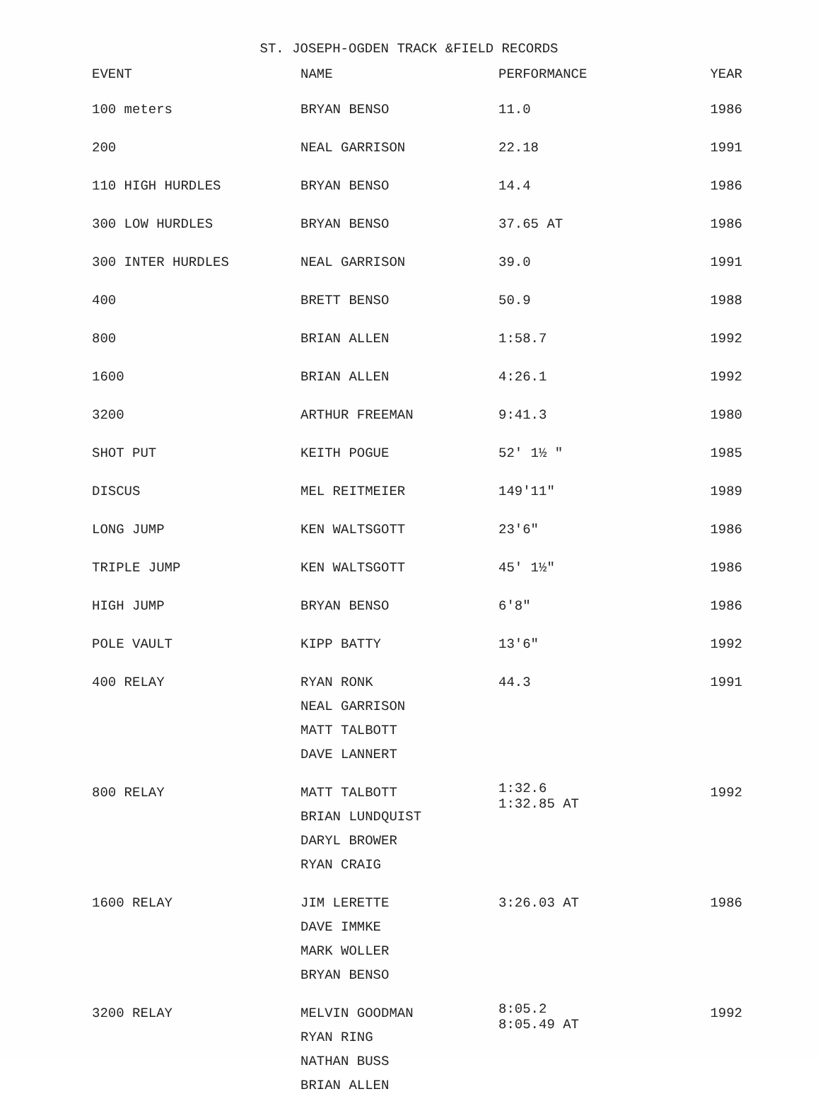ST. JOSEPH-OGDEN TRACK &FIELD RECORDS
| EVENT | NAME | PERFORMANCE | YEAR |
| --- | --- | --- | --- |
| 100 meters | BRYAN BENSO | 11.0 | 1986 |
| 200 | NEAL GARRISON | 22.18 | 1991 |
| 110 HIGH HURDLES | BRYAN BENSO | 14.4 | 1986 |
| 300 LOW HURDLES | BRYAN BENSO | 37.65 AT | 1986 |
| 300 INTER HURDLES | NEAL GARRISON | 39.0 | 1991 |
| 400 | BRETT BENSO | 50.9 | 1988 |
| 800 | BRIAN ALLEN | 1:58.7 | 1992 |
| 1600 | BRIAN ALLEN | 4:26.1 | 1992 |
| 3200 | ARTHUR FREEMAN | 9:41.3 | 1980 |
| SHOT PUT | KEITH POGUE | 52' 1½ " | 1985 |
| DISCUS | MEL REITMEIER | 149'11" | 1989 |
| LONG JUMP | KEN WALTSGOTT | 23'6" | 1986 |
| TRIPLE JUMP | KEN WALTSGOTT | 45' 1½" | 1986 |
| HIGH JUMP | BRYAN BENSO | 6'8" | 1986 |
| POLE VAULT | KIPP BATTY | 13'6" | 1992 |
| 400 RELAY | RYAN RONK NEAL GARRISON MATT TALBOTT DAVE LANNERT | 44.3 | 1991 |
| 800 RELAY | MATT TALBOTT BRIAN LUNDQUIST DARYL BROWER RYAN CRAIG | 1:32.6 1:32.85 AT | 1992 |
| 1600 RELAY | JIM LERETTE DAVE IMMKE MARK WOLLER BRYAN BENSO | 3:26.03 AT | 1986 |
| 3200 RELAY | MELVIN GOODMAN RYAN RING NATHAN BUSS BRIAN ALLEN | 8:05.2 8:05.49 AT | 1992 |